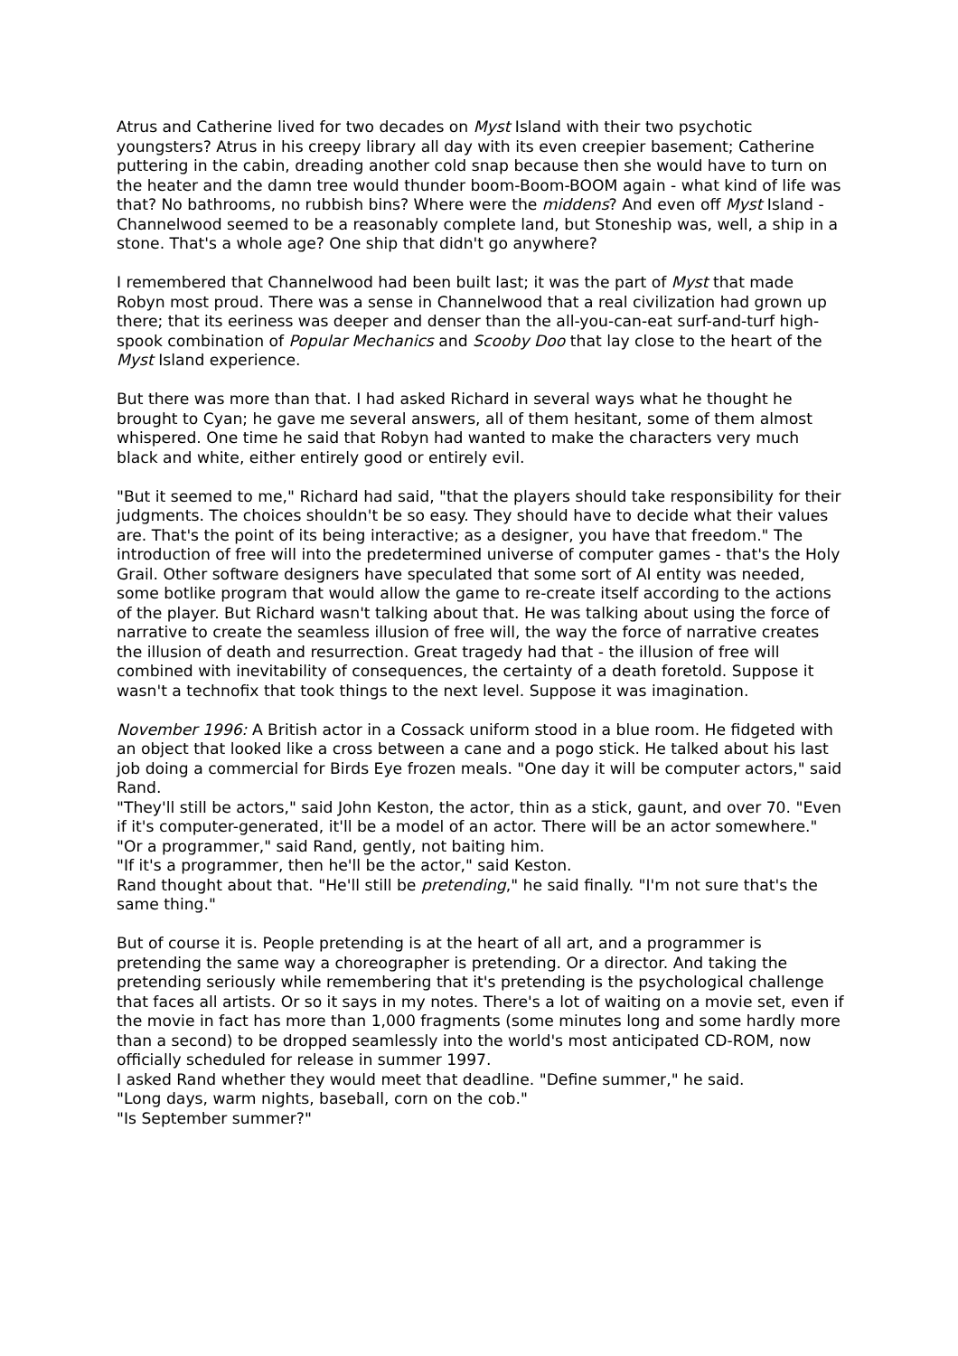Atrus and Catherine lived for two decades on Myst Island with their two psychotic youngsters? Atrus in his creepy library all day with its even creepier basement; Catherine puttering in the cabin, dreading another cold snap because then she would have to turn on the heater and the damn tree would thunder boom-Boom-BOOM again - what kind of life was that? No bathrooms, no rubbish bins? Where were the middens? And even off Myst Island - Channelwood seemed to be a reasonably complete land, but Stoneship was, well, a ship in a stone. That's a whole age? One ship that didn't go anywhere?
I remembered that Channelwood had been built last; it was the part of Myst that made Robyn most proud. There was a sense in Channelwood that a real civilization had grown up there; that its eeriness was deeper and denser than the all-you-can-eat surf-and-turf high-spook combination of Popular Mechanics and Scooby Doo that lay close to the heart of the Myst Island experience.
But there was more than that. I had asked Richard in several ways what he thought he brought to Cyan; he gave me several answers, all of them hesitant, some of them almost whispered. One time he said that Robyn had wanted to make the characters very much black and white, either entirely good or entirely evil.
"But it seemed to me," Richard had said, "that the players should take responsibility for their judgments. The choices shouldn't be so easy. They should have to decide what their values are. That's the point of its being interactive; as a designer, you have that freedom." The introduction of free will into the predetermined universe of computer games - that's the Holy Grail. Other software designers have speculated that some sort of AI entity was needed, some botlike program that would allow the game to re-create itself according to the actions of the player. But Richard wasn't talking about that. He was talking about using the force of narrative to create the seamless illusion of free will, the way the force of narrative creates the illusion of death and resurrection. Great tragedy had that - the illusion of free will combined with inevitability of consequences, the certainty of a death foretold. Suppose it wasn't a technofix that took things to the next level. Suppose it was imagination.
November 1996: A British actor in a Cossack uniform stood in a blue room. He fidgeted with an object that looked like a cross between a cane and a pogo stick. He talked about his last job doing a commercial for Birds Eye frozen meals. "One day it will be computer actors," said Rand.
"They'll still be actors," said John Keston, the actor, thin as a stick, gaunt, and over 70. "Even if it's computer-generated, it'll be a model of an actor. There will be an actor somewhere."
"Or a programmer," said Rand, gently, not baiting him.
"If it's a programmer, then he'll be the actor," said Keston.
Rand thought about that. "He'll still be pretending," he said finally. "I'm not sure that's the same thing."
But of course it is. People pretending is at the heart of all art, and a programmer is pretending the same way a choreographer is pretending. Or a director. And taking the pretending seriously while remembering that it's pretending is the psychological challenge that faces all artists. Or so it says in my notes. There's a lot of waiting on a movie set, even if the movie in fact has more than 1,000 fragments (some minutes long and some hardly more than a second) to be dropped seamlessly into the world's most anticipated CD-ROM, now officially scheduled for release in summer 1997.
I asked Rand whether they would meet that deadline. "Define summer," he said.
"Long days, warm nights, baseball, corn on the cob."
"Is September summer?"